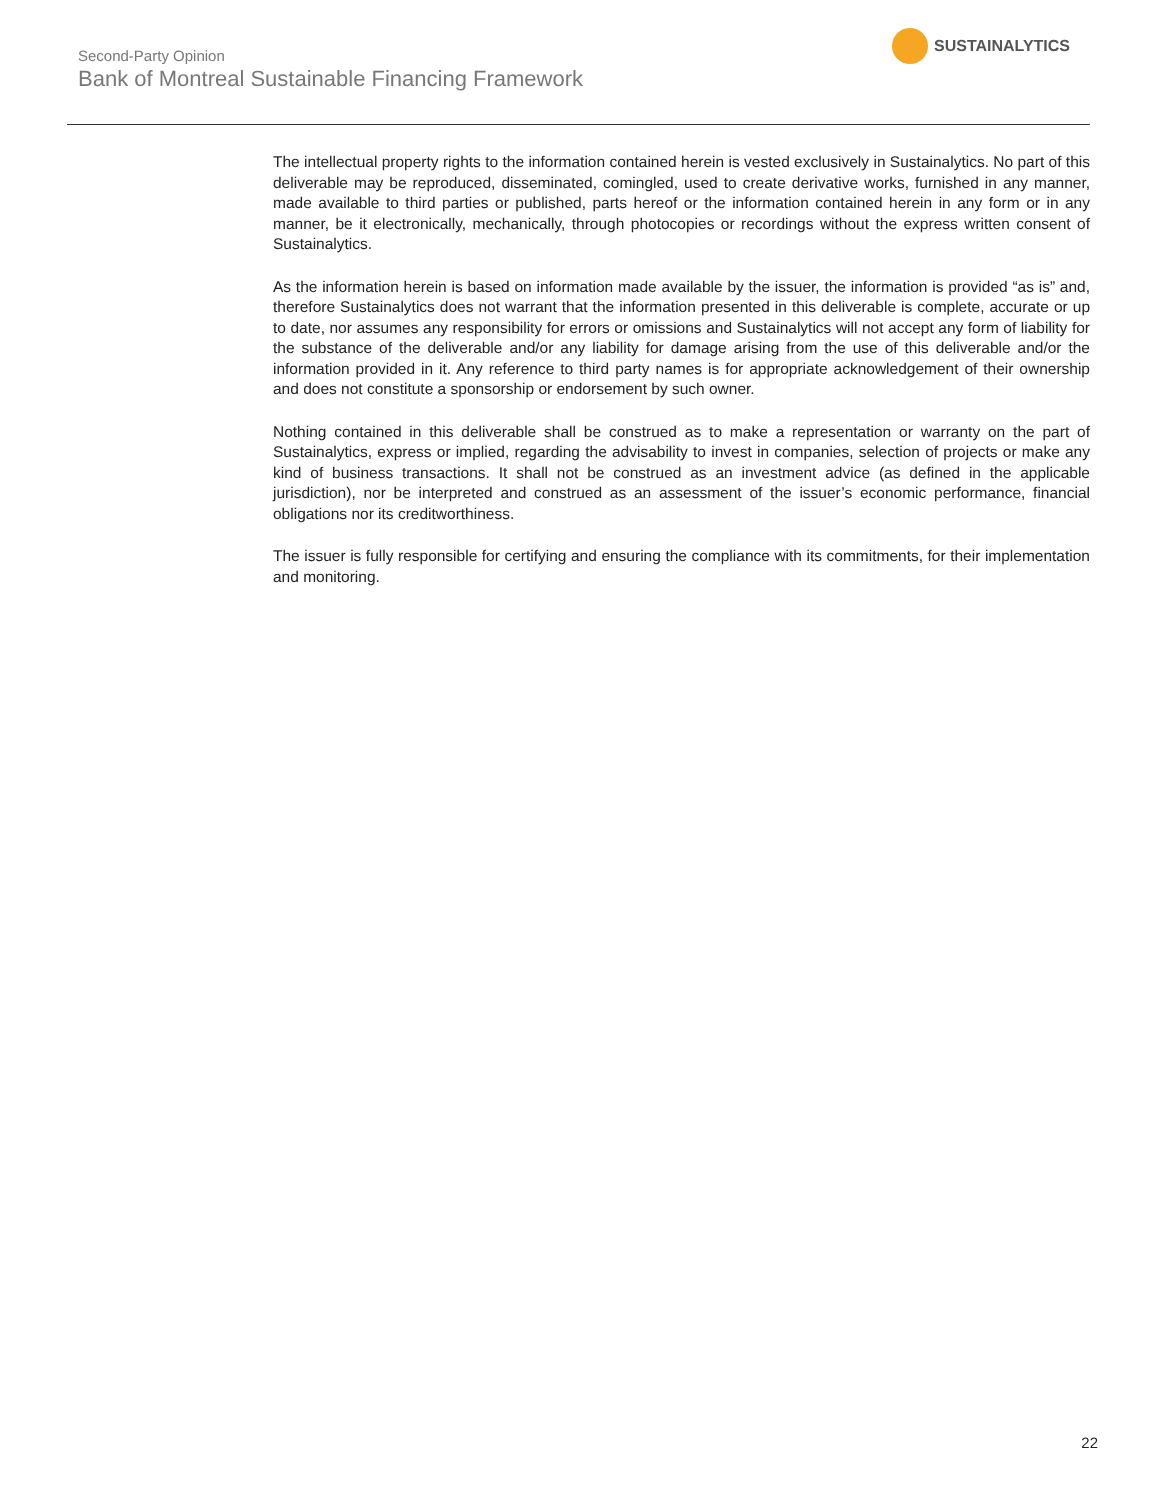Second-Party Opinion
Bank of Montreal Sustainable Financing Framework
SUSTAINALYTICS
The intellectual property rights to the information contained herein is vested exclusively in Sustainalytics. No part of this deliverable may be reproduced, disseminated, comingled, used to create derivative works, furnished in any manner, made available to third parties or published, parts hereof or the information contained herein in any form or in any manner, be it electronically, mechanically, through photocopies or recordings without the express written consent of Sustainalytics.
As the information herein is based on information made available by the issuer, the information is provided “as is” and, therefore Sustainalytics does not warrant that the information presented in this deliverable is complete, accurate or up to date, nor assumes any responsibility for errors or omissions and Sustainalytics will not accept any form of liability for the substance of the deliverable and/or any liability for damage arising from the use of this deliverable and/or the information provided in it. Any reference to third party names is for appropriate acknowledgement of their ownership and does not constitute a sponsorship or endorsement by such owner.
Nothing contained in this deliverable shall be construed as to make a representation or warranty on the part of Sustainalytics, express or implied, regarding the advisability to invest in companies, selection of projects or make any kind of business transactions. It shall not be construed as an investment advice (as defined in the applicable jurisdiction), nor be interpreted and construed as an assessment of the issuer’s economic performance, financial obligations nor its creditworthiness.
The issuer is fully responsible for certifying and ensuring the compliance with its commitments, for their implementation and monitoring.
22